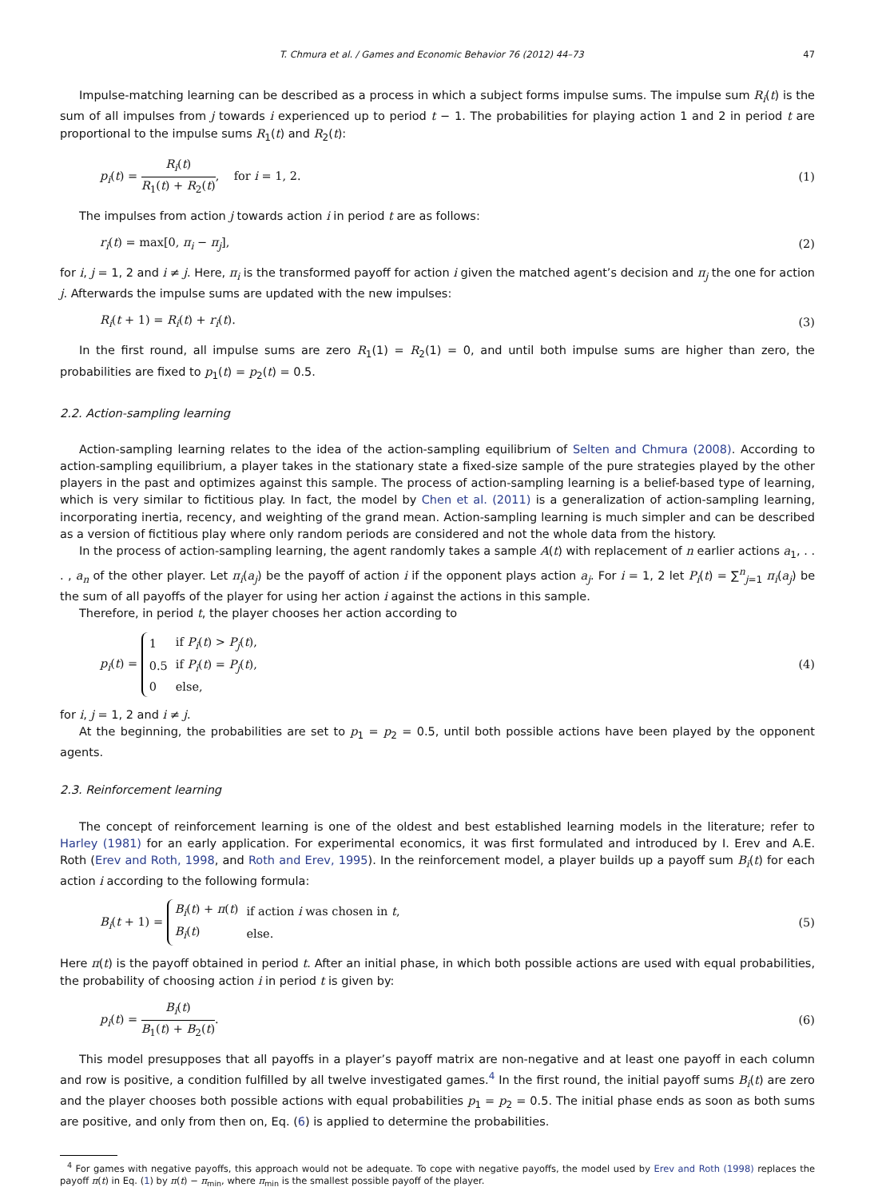T. Chmura et al. / Games and Economic Behavior 76 (2012) 44–73 47
Impulse-matching learning can be described as a process in which a subject forms impulse sums. The impulse sum R<sub>i</sub>(t) is the sum of all impulses from j towards i experienced up to period t − 1. The probabilities for playing action 1 and 2 in period t are proportional to the impulse sums R<sub>1</sub>(t) and R<sub>2</sub>(t):
p<sub>i</sub>(t) = R<sub>i</sub>(t) R<sub>1</sub>(t) + R<sub>2</sub>(t), for i = 1, 2. (1)
The impulses from action j towards action i in period t are as follows:
r<sub>i</sub>(t) = max[0, π<sub>i</sub> − π<sub>j</sub>], (2)
for i, j = 1, 2 and i ≠ j. Here, π<sub>i</sub> is the transformed payoff for action i given the matched agent’s decision and π<sub>j</sub> the one for action j. Afterwards the impulse sums are updated with the new impulses:
R<sub>i</sub>(t + 1) = R<sub>i</sub>(t) + r<sub>i</sub>(t). (3)
In the first round, all impulse sums are zero R<sub>1</sub>(1) = R<sub>2</sub>(1) = 0, and until both impulse sums are higher than zero, the probabilities are fixed to p<sub>1</sub>(t) = p<sub>2</sub>(t) = 0.5.
2.2. Action-sampling learning
Action-sampling learning relates to the idea of the action-sampling equilibrium of Selten and Chmura (2008). According to action-sampling equilibrium, a player takes in the stationary state a fixed-size sample of the pure strategies played by the other players in the past and optimizes against this sample. The process of action-sampling learning is a belief-based type of learning, which is very similar to fictitious play. In fact, the model by Chen et al. (2011) is a generalization of action-sampling learning, incorporating inertia, recency, and weighting of the grand mean. Action-sampling learning is much simpler and can be described as a version of fictitious play where only random periods are considered and not the whole data from the history.
In the process of action-sampling learning, the agent randomly takes a sample A(t) with replacement of n earlier actions a<sub>1</sub>, . . . , a<sub>n</sub> of the other player. Let π<sub>i</sub>(a<sub>j</sub>) be the payoff of action i if the opponent plays action a<sub>j</sub>. For i = 1, 2 let P<sub>i</sub>(t) = ∑<sup>n</sup><sub>j=1</sub> π<sub>i</sub>(a<sub>j</sub>) be the sum of all payoffs of the player for using her action i against the actions in this sample.
Therefore, in period t, the player chooses her action according to
p<sub>i</sub>(t) =
| 1 | if P<sub>i</sub> ( t ) > P<sub>j</sub> ( t ), |
| 0.5 | if P<sub>i</sub> ( t ) = P<sub>j</sub> ( t ), |
| 0 | else, |
(4)
for i, j = 1, 2 and i ≠ j.
At the beginning, the probabilities are set to p<sub>1</sub> = p<sub>2</sub> = 0.5, until both possible actions have been played by the opponent agents.
2.3. Reinforcement learning
The concept of reinforcement learning is one of the oldest and best established learning models in the literature; refer to Harley (1981) for an early application. For experimental economics, it was first formulated and introduced by I. Erev and A.E. Roth (Erev and Roth, 1998, and Roth and Erev, 1995). In the reinforcement model, a player builds up a payoff sum B<sub>i</sub>(t) for each action i according to the following formula:
B<sub>i</sub>(t + 1) =
| B<sub>i</sub> ( t ) + π ( t ) | if action i was chosen in t , |
| B<sub>i</sub> ( t ) | else. |
(5)
Here π(t) is the payoff obtained in period t. After an initial phase, in which both possible actions are used with equal probabilities, the probability of choosing action i in period t is given by:
p<sub>i</sub>(t) = B<sub>i</sub>(t) B<sub>1</sub>(t) + B<sub>2</sub>(t). (6)
This model presupposes that all payoffs in a player’s payoff matrix are non-negative and at least one payoff in each column and row is positive, a condition fulfilled by all twelve investigated games.<sup>4</sup> In the first round, the initial payoff sums B<sub>i</sub>(t) are zero and the player chooses both possible actions with equal probabilities p<sub>1</sub> = p<sub>2</sub> = 0.5. The initial phase ends as soon as both sums are positive, and only from then on, Eq. (6) is applied to determine the probabilities.
<sup>4</sup> For games with negative payoffs, this approach would not be adequate. To cope with negative payoffs, the model used by Erev and Roth (1998) replaces the payoff π(t) in Eq. (1) by π(t) − π<sub>min</sub>, where π<sub>min</sub> is the smallest possible payoff of the player.